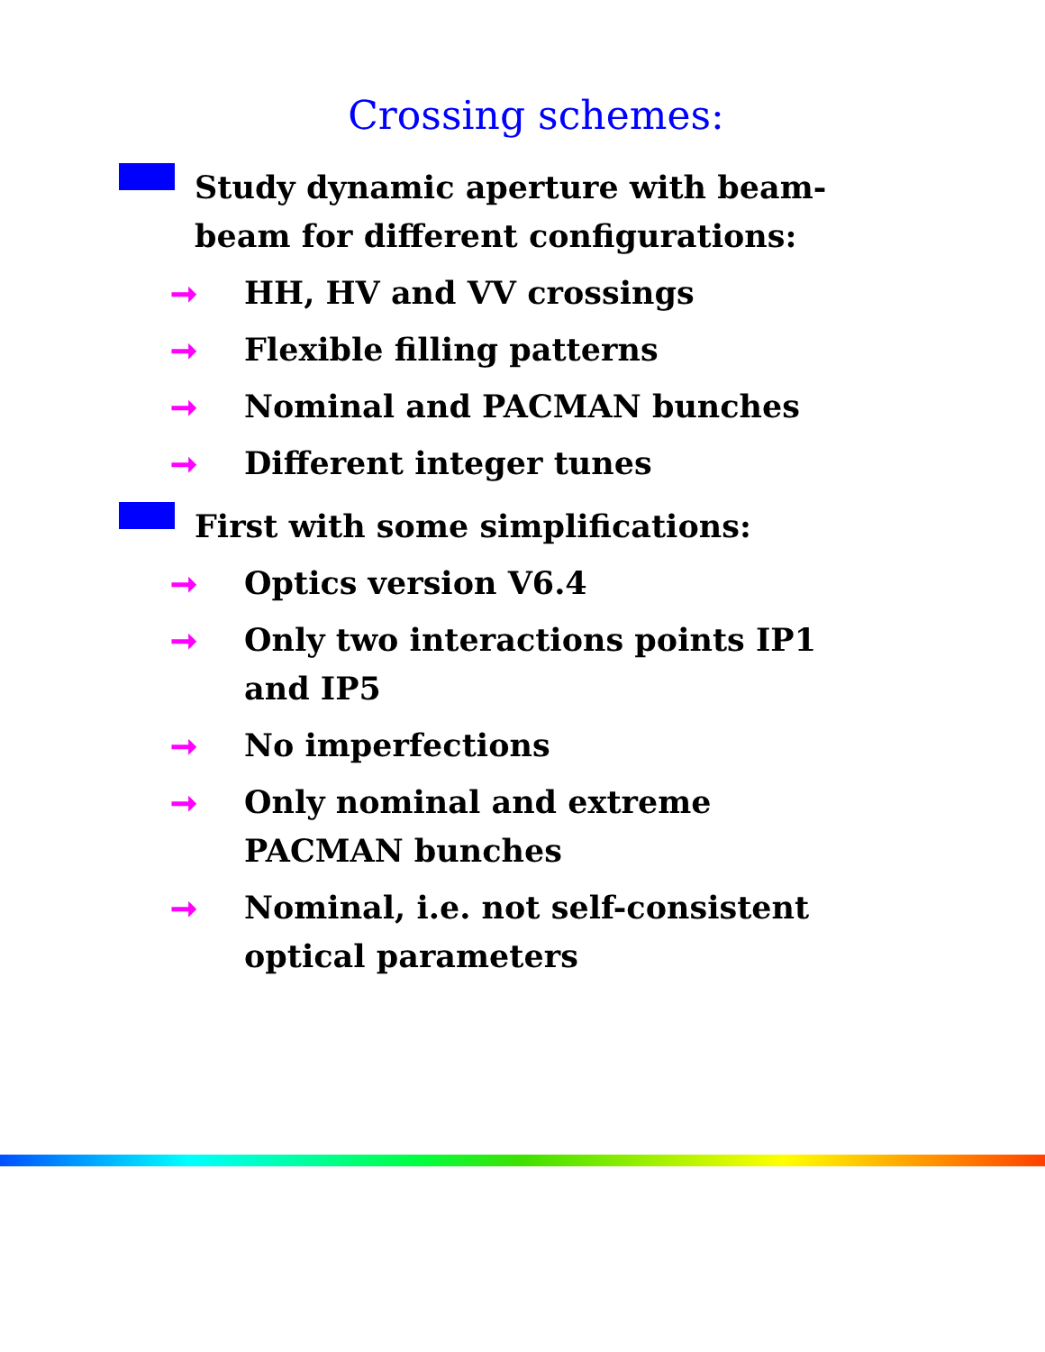Crossing schemes:
Study dynamic aperture with beam-beam for different configurations:
➞ HH, HV and VV crossings
➞ Flexible filling patterns
➞ Nominal and PACMAN bunches
➞ Different integer tunes
First with some simplifications:
➞ Optics version V6.4
➞ Only two interactions points IP1 and IP5
➞ No imperfections
➞ Only nominal and extreme PACMAN bunches
➞ Nominal, i.e. not self-consistent optical parameters